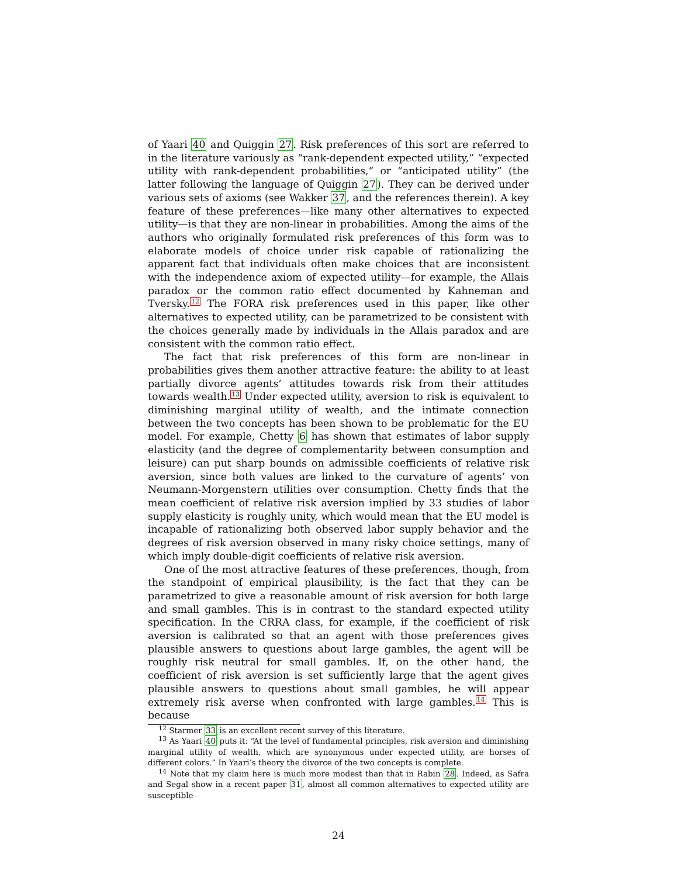of Yaari 40 and Quiggin 27. Risk preferences of this sort are referred to in the literature variously as “rank-dependent expected utility,” “expected utility with rank-dependent probabilities,” or “anticipated utility” (the latter following the language of Quiggin 27). They can be derived under various sets of axioms (see Wakker 37, and the references therein). A key feature of these preferences—like many other alternatives to expected utility—is that they are non-linear in probabilities. Among the aims of the authors who originally formulated risk preferences of this form was to elaborate models of choice under risk capable of rationalizing the apparent fact that individuals often make choices that are inconsistent with the independence axiom of expected utility—for example, the Allais paradox or the common ratio effect documented by Kahneman and Tversky.<sup>12</sup> The FORA risk preferences used in this paper, like other alternatives to expected utility, can be parametrized to be consistent with the choices generally made by individuals in the Allais paradox and are consistent with the common ratio effect.
The fact that risk preferences of this form are non-linear in probabilities gives them another attractive feature: the ability to at least partially divorce agents’ attitudes towards risk from their attitudes towards wealth.<sup>13</sup> Under expected utility, aversion to risk is equivalent to diminishing marginal utility of wealth, and the intimate connection between the two concepts has been shown to be problematic for the EU model. For example, Chetty 6 has shown that estimates of labor supply elasticity (and the degree of complementarity between consumption and leisure) can put sharp bounds on admissible coefficients of relative risk aversion, since both values are linked to the curvature of agents’ von Neumann-Morgenstern utilities over consumption. Chetty finds that the mean coefficient of relative risk aversion implied by 33 studies of labor supply elasticity is roughly unity, which would mean that the EU model is incapable of rationalizing both observed labor supply behavior and the degrees of risk aversion observed in many risky choice settings, many of which imply double-digit coefficients of relative risk aversion.
One of the most attractive features of these preferences, though, from the standpoint of empirical plausibility, is the fact that they can be parametrized to give a reasonable amount of risk aversion for both large and small gambles. This is in contrast to the standard expected utility specification. In the CRRA class, for example, if the coefficient of risk aversion is calibrated so that an agent with those preferences gives plausible answers to questions about large gambles, the agent will be roughly risk neutral for small gambles. If, on the other hand, the coefficient of risk aversion is set sufficiently large that the agent gives plausible answers to questions about small gambles, he will appear extremely risk averse when confronted with large gambles.<sup>14</sup> This is because
<sup>12</sup> Starmer 33 is an excellent recent survey of this literature.
<sup>13</sup> As Yaari 40 puts it: “At the level of fundamental principles, risk aversion and diminishing marginal utility of wealth, which are synonymous under expected utility, are horses of different colors.” In Yaari’s theory the divorce of the two concepts is complete.
<sup>14</sup> Note that my claim here is much more modest than that in Rabin 28. Indeed, as Safra and Segal show in a recent paper 31, almost all common alternatives to expected utility are susceptible
24